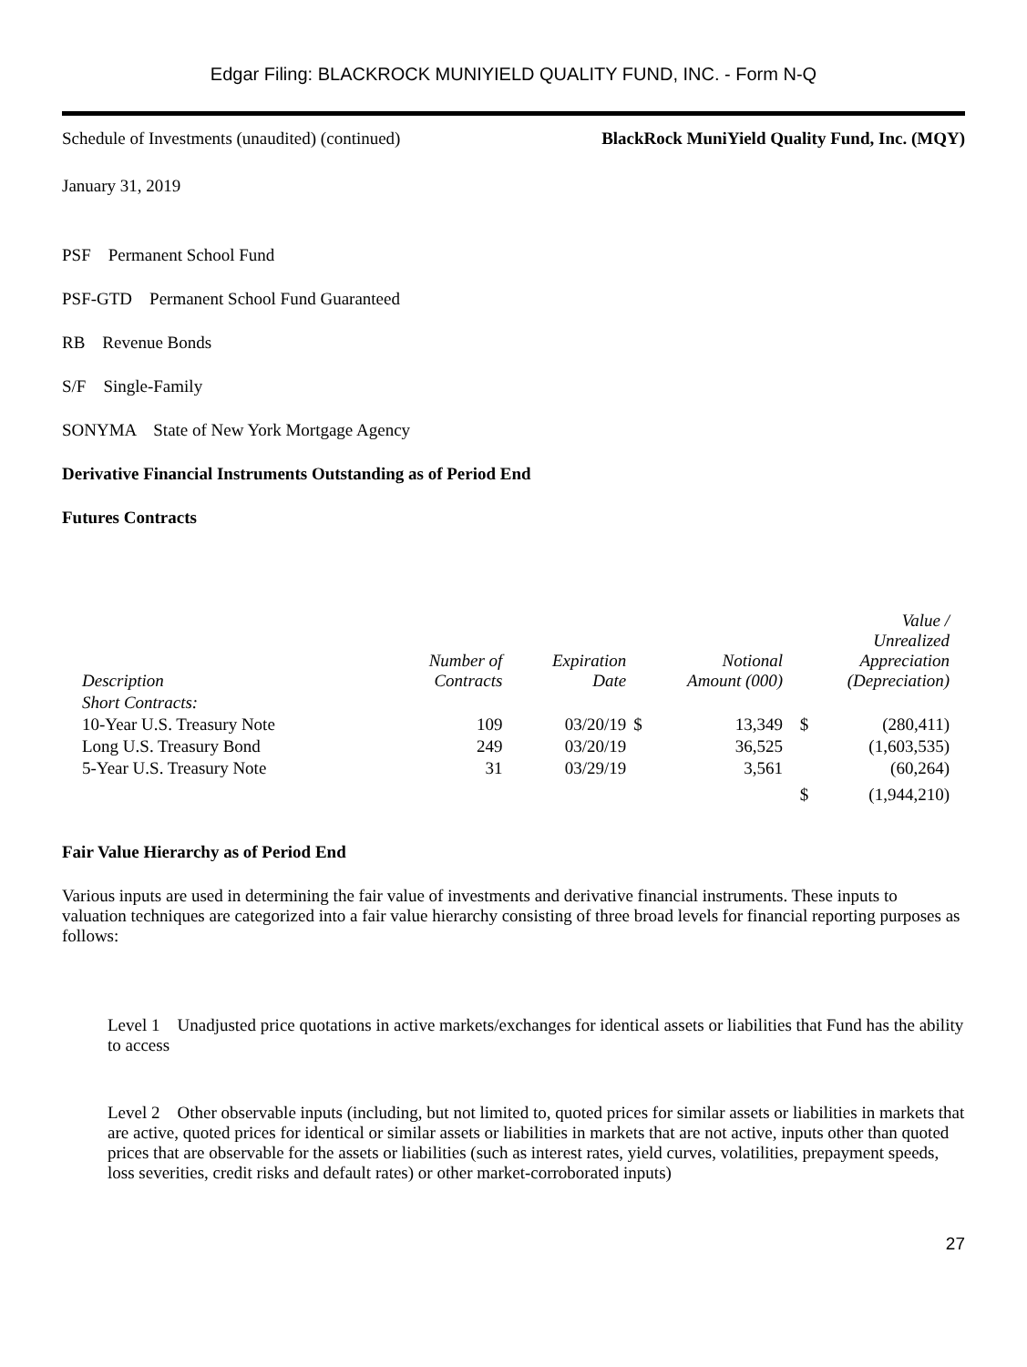Edgar Filing: BLACKROCK MUNIYIELD QUALITY FUND, INC. - Form N-Q
Schedule of Investments (unaudited) (continued) BlackRock MuniYield Quality Fund, Inc. (MQY)
January 31, 2019
PSF Permanent School Fund
PSF-GTD Permanent School Fund Guaranteed
RB Revenue Bonds
S/F Single-Family
SONYMA State of New York Mortgage Agency
Derivative Financial Instruments Outstanding as of Period End
Futures Contracts
| Description | Number of Contracts | Expiration Date | Notional Amount (000) | | Value / Unrealized Appreciation (Depreciation) | |
| --- | --- | --- | --- | --- | --- | --- |
| Short Contracts: | | | | | | |
| 10-Year U.S. Treasury Note | 109 | 03/20/19 | $ | 13,349 | $ | (280,411) |
| Long U.S. Treasury Bond | 249 | 03/20/19 | | 36,525 | | (1,603,535) |
| 5-Year U.S. Treasury Note | 31 | 03/29/19 | | 3,561 | | (60,264) |
| | | | | | $ | (1,944,210) |
Fair Value Hierarchy as of Period End
Various inputs are used in determining the fair value of investments and derivative financial instruments. These inputs to valuation techniques are categorized into a fair value hierarchy consisting of three broad levels for financial reporting purposes as follows:
Level 1 Unadjusted price quotations in active markets/exchanges for identical assets or liabilities that Fund has the ability to access
Level 2 Other observable inputs (including, but not limited to, quoted prices for similar assets or liabilities in markets that are active, quoted prices for identical or similar assets or liabilities in markets that are not active, inputs other than quoted prices that are observable for the assets or liabilities (such as interest rates, yield curves, volatilities, prepayment speeds, loss severities, credit risks and default rates) or other market-corroborated inputs)
27